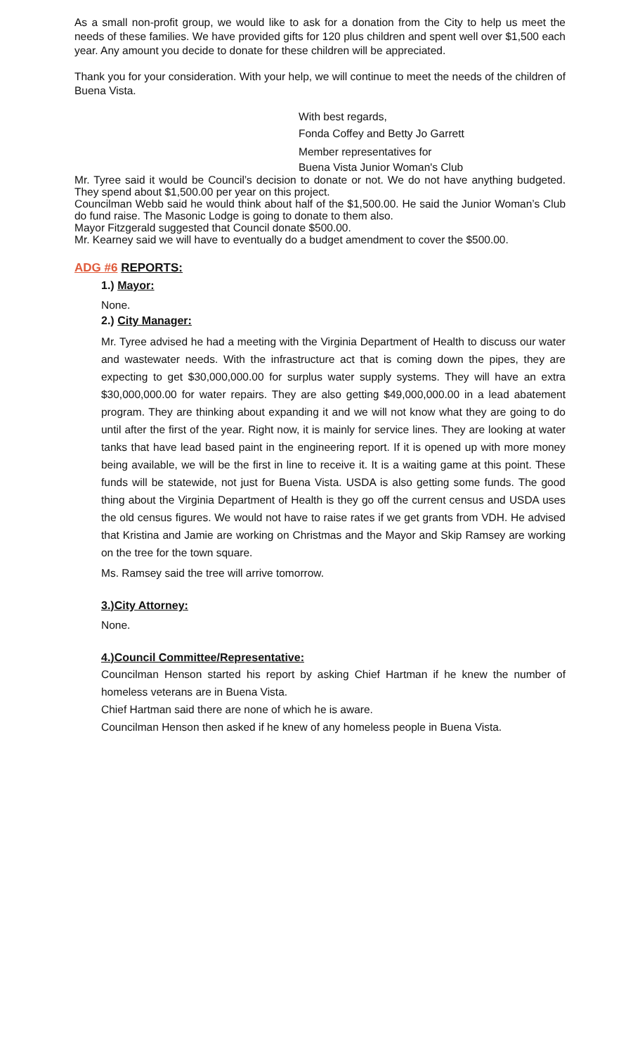As a small non-profit group, we would like to ask for a donation from the City to help us meet the needs of these families. We have provided gifts for 120 plus children and spent well over $1,500 each year. Any amount you decide to donate for these children will be appreciated.
Thank you for your consideration. With your help, we will continue to meet the needs of the children of Buena Vista.
With best regards,
Fonda Coffey and Betty Jo Garrett
Member representatives for
Buena Vista Junior Woman's Club
Mr. Tyree said it would be Council’s decision to donate or not. We do not have anything budgeted. They spend about $1,500.00 per year on this project.
Councilman Webb said he would think about half of the $1,500.00. He said the Junior Woman’s Club do fund raise. The Masonic Lodge is going to donate to them also.
Mayor Fitzgerald suggested that Council donate $500.00.
Mr. Kearney said we will have to eventually do a budget amendment to cover the $500.00.
ADG #6 REPORTS:
1.) Mayor:
None.
2.) City Manager:
Mr. Tyree advised he had a meeting with the Virginia Department of Health to discuss our water and wastewater needs. With the infrastructure act that is coming down the pipes, they are expecting to get $30,000,000.00 for surplus water supply systems. They will have an extra $30,000,000.00 for water repairs. They are also getting $49,000,000.00 in a lead abatement program. They are thinking about expanding it and we will not know what they are going to do until after the first of the year. Right now, it is mainly for service lines. They are looking at water tanks that have lead based paint in the engineering report. If it is opened up with more money being available, we will be the first in line to receive it. It is a waiting game at this point. These funds will be statewide, not just for Buena Vista. USDA is also getting some funds. The good thing about the Virginia Department of Health is they go off the current census and USDA uses the old census figures. We would not have to raise rates if we get grants from VDH. He advised that Kristina and Jamie are working on Christmas and the Mayor and Skip Ramsey are working on the tree for the town square.
Ms. Ramsey said the tree will arrive tomorrow.
3.)City Attorney:
None.
4.)Council Committee/Representative:
Councilman Henson started his report by asking Chief Hartman if he knew the number of homeless veterans are in Buena Vista.
Chief Hartman said there are none of which he is aware.
Councilman Henson then asked if he knew of any homeless people in Buena Vista.